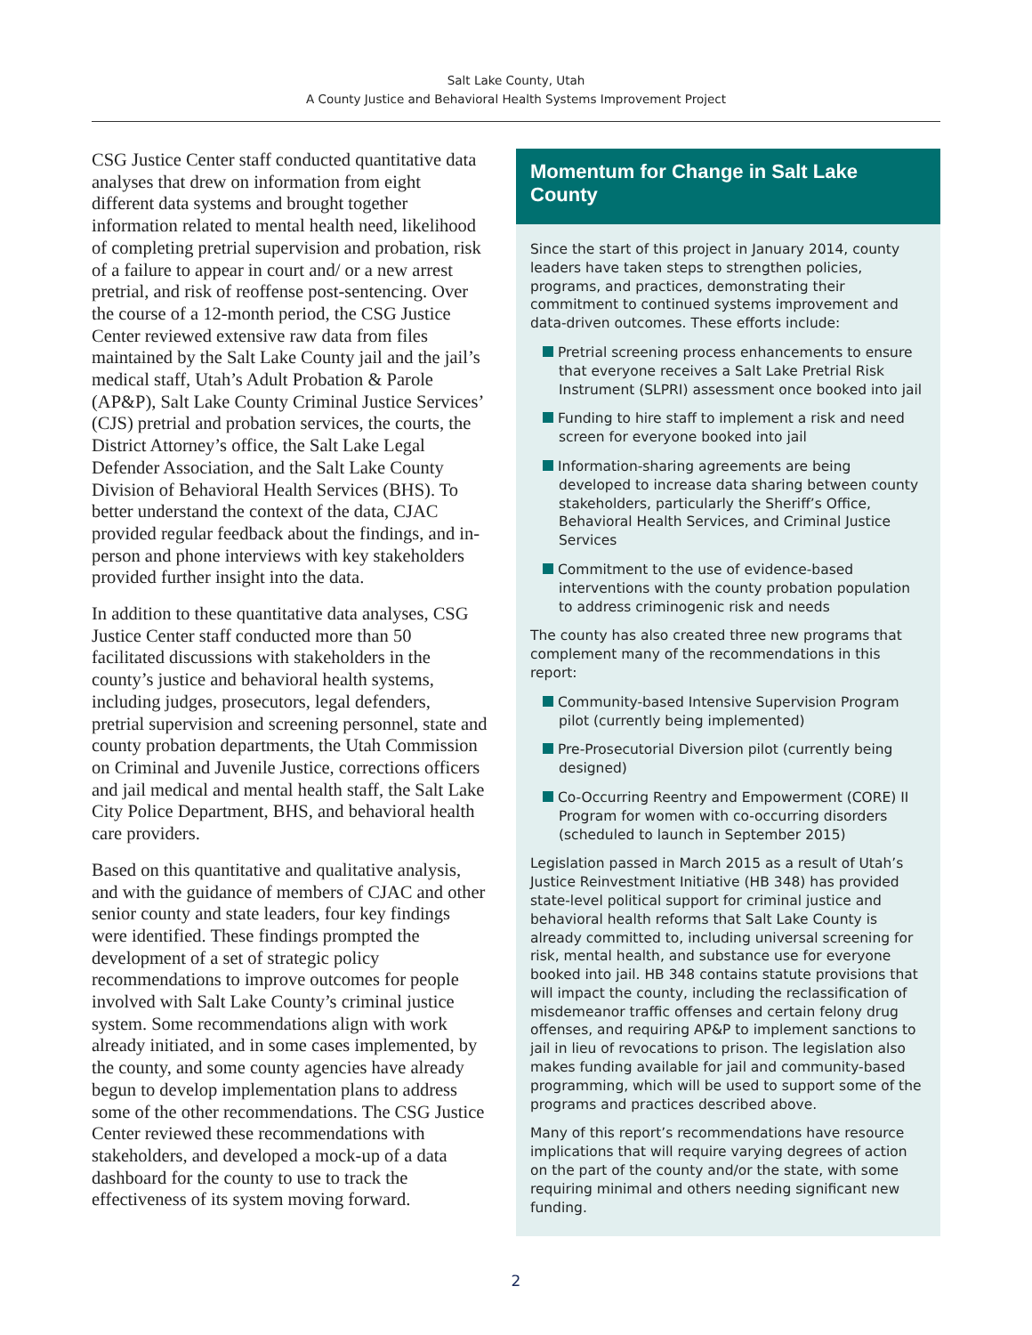Salt Lake County, Utah
A County Justice and Behavioral Health Systems Improvement Project
CSG Justice Center staff conducted quantitative data analyses that drew on information from eight different data systems and brought together information related to mental health need, likelihood of completing pretrial supervision and probation, risk of a failure to appear in court and/ or a new arrest pretrial, and risk of reoffense post-sentencing. Over the course of a 12-month period, the CSG Justice Center reviewed extensive raw data from files maintained by the Salt Lake County jail and the jail’s medical staff, Utah’s Adult Probation & Parole (AP&P), Salt Lake County Criminal Justice Services’ (CJS) pretrial and probation services, the courts, the District Attorney’s office, the Salt Lake Legal Defender Association, and the Salt Lake County Division of Behavioral Health Services (BHS). To better understand the context of the data, CJAC provided regular feedback about the findings, and in-person and phone interviews with key stakeholders provided further insight into the data.
In addition to these quantitative data analyses, CSG Justice Center staff conducted more than 50 facilitated discussions with stakeholders in the county’s justice and behavioral health systems, including judges, prosecutors, legal defenders, pretrial supervision and screening personnel, state and county probation departments, the Utah Commission on Criminal and Juvenile Justice, corrections officers and jail medical and mental health staff, the Salt Lake City Police Department, BHS, and behavioral health care providers.
Based on this quantitative and qualitative analysis, and with the guidance of members of CJAC and other senior county and state leaders, four key findings were identified. These findings prompted the development of a set of strategic policy recommendations to improve outcomes for people involved with Salt Lake County’s criminal justice system. Some recommendations align with work already initiated, and in some cases implemented, by the county, and some county agencies have already begun to develop implementation plans to address some of the other recommendations. The CSG Justice Center reviewed these recommendations with stakeholders, and developed a mock-up of a data dashboard for the county to use to track the effectiveness of its system moving forward.
Momentum for Change in Salt Lake County
Since the start of this project in January 2014, county leaders have taken steps to strengthen policies, programs, and practices, demonstrating their commitment to continued systems improvement and data-driven outcomes. These efforts include:
Pretrial screening process enhancements to ensure that everyone receives a Salt Lake Pretrial Risk Instrument (SLPRI) assessment once booked into jail
Funding to hire staff to implement a risk and need screen for everyone booked into jail
Information-sharing agreements are being developed to increase data sharing between county stakeholders, particularly the Sheriff’s Office, Behavioral Health Services, and Criminal Justice Services
Commitment to the use of evidence-based interventions with the county probation population to address criminogenic risk and needs
The county has also created three new programs that complement many of the recommendations in this report:
Community-based Intensive Supervision Program pilot (currently being implemented)
Pre-Prosecutorial Diversion pilot (currently being designed)
Co-Occurring Reentry and Empowerment (CORE) II Program for women with co-occurring disorders (scheduled to launch in September 2015)
Legislation passed in March 2015 as a result of Utah’s Justice Reinvestment Initiative (HB 348) has provided state-level political support for criminal justice and behavioral health reforms that Salt Lake County is already committed to, including universal screening for risk, mental health, and substance use for everyone booked into jail. HB 348 contains statute provisions that will impact the county, including the reclassification of misdemeanor traffic offenses and certain felony drug offenses, and requiring AP&P to implement sanctions to jail in lieu of revocations to prison. The legislation also makes funding available for jail and community-based programming, which will be used to support some of the programs and practices described above.
Many of this report’s recommendations have resource implications that will require varying degrees of action on the part of the county and/or the state, with some requiring minimal and others needing significant new funding.
2